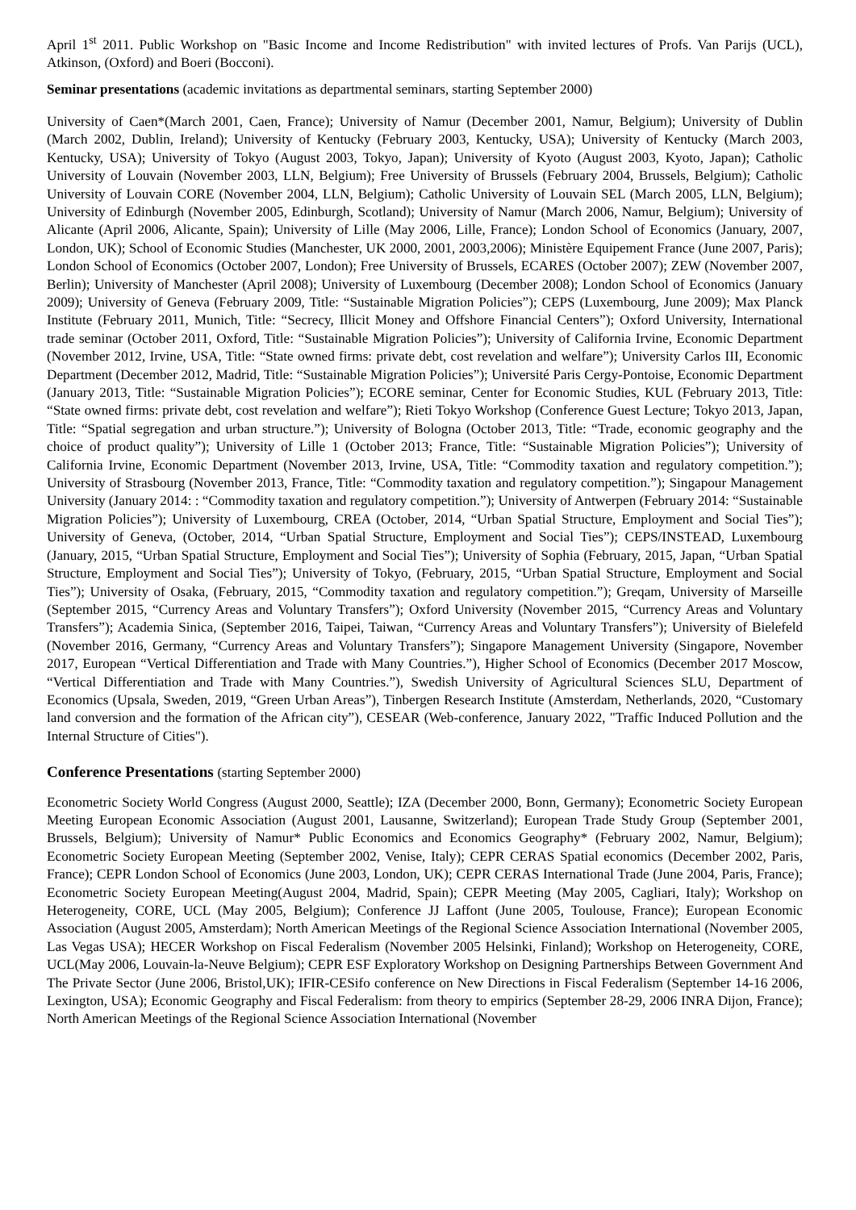April 1<sup>st</sup> 2011. Public Workshop on "Basic Income and Income Redistribution" with invited lectures of Profs. Van Parijs (UCL), Atkinson, (Oxford) and Boeri (Bocconi).
Seminar presentations (academic invitations as departmental seminars, starting September 2000)
University of Caen*(March 2001, Caen, France); University of Namur (December 2001, Namur, Belgium); University of Dublin (March 2002, Dublin, Ireland); University of Kentucky (February 2003, Kentucky, USA); University of Kentucky (March 2003, Kentucky, USA); University of Tokyo (August 2003, Tokyo, Japan); University of Kyoto (August 2003, Kyoto, Japan); Catholic University of Louvain (November 2003, LLN, Belgium); Free University of Brussels (February 2004, Brussels, Belgium); Catholic University of Louvain CORE (November 2004, LLN, Belgium); Catholic University of Louvain SEL (March 2005, LLN, Belgium); University of Edinburgh (November 2005, Edinburgh, Scotland); University of Namur (March 2006, Namur, Belgium); University of Alicante (April 2006, Alicante, Spain); University of Lille (May 2006, Lille, France); London School of Economics (January, 2007, London, UK); School of Economic Studies (Manchester, UK 2000, 2001, 2003,2006); Ministère Equipement France (June 2007, Paris); London School of Economics (October 2007, London); Free University of Brussels, ECARES (October 2007); ZEW (November 2007, Berlin); University of Manchester (April 2008); University of Luxembourg (December 2008); London School of Economics (January 2009); University of Geneva (February 2009, Title: “Sustainable Migration Policies”); CEPS (Luxembourg, June 2009); Max Planck Institute (February 2011, Munich, Title: “Secrecy, Illicit Money and Offshore Financial Centers”); Oxford University, International trade seminar (October 2011, Oxford, Title: “Sustainable Migration Policies”); University of California Irvine, Economic Department (November 2012, Irvine, USA, Title: “State owned firms: private debt, cost revelation and welfare”); University Carlos III, Economic Department (December 2012, Madrid, Title: “Sustainable Migration Policies”); Université Paris Cergy-Pontoise, Economic Department (January 2013, Title: “Sustainable Migration Policies”); ECORE seminar, Center for Economic Studies, KUL (February 2013, Title: “State owned firms: private debt, cost revelation and welfare”); Rieti Tokyo Workshop (Conference Guest Lecture; Tokyo 2013, Japan, Title: “Spatial segregation and urban structure.”); University of Bologna (October 2013, Title: “Trade, economic geography and the choice of product quality”); University of Lille 1 (October 2013; France, Title: “Sustainable Migration Policies”); University of California Irvine, Economic Department (November 2013, Irvine, USA, Title: “Commodity taxation and regulatory competition.”); University of Strasbourg (November 2013, France, Title: “Commodity taxation and regulatory competition.”); Singapour Management University (January 2014: : “Commodity taxation and regulatory competition.”); University of Antwerpen (February 2014: “Sustainable Migration Policies”); University of Luxembourg, CREA (October, 2014, “Urban Spatial Structure, Employment and Social Ties”); University of Geneva, (October, 2014, “Urban Spatial Structure, Employment and Social Ties”); CEPS/INSTEAD, Luxembourg (January, 2015, “Urban Spatial Structure, Employment and Social Ties”); University of Sophia (February, 2015, Japan, “Urban Spatial Structure, Employment and Social Ties”); University of Tokyo, (February, 2015, “Urban Spatial Structure, Employment and Social Ties”); University of Osaka, (February, 2015, “Commodity taxation and regulatory competition.”); Greqam, University of Marseille (September 2015, “Currency Areas and Voluntary Transfers”); Oxford University (November 2015, “Currency Areas and Voluntary Transfers”); Academia Sinica, (September 2016, Taipei, Taiwan, “Currency Areas and Voluntary Transfers”); University of Bielefeld (November 2016, Germany, “Currency Areas and Voluntary Transfers”); Singapore Management University (Singapore, November 2017, European “Vertical Differentiation and Trade with Many Countries.”), Higher School of Economics (December 2017 Moscow, “Vertical Differentiation and Trade with Many Countries.”), Swedish University of Agricultural Sciences SLU, Department of Economics (Upsala, Sweden, 2019, “Green Urban Areas”), Tinbergen Research Institute (Amsterdam, Netherlands, 2020, “Customary land conversion and the formation of the African city”), CESEAR (Web-conference, January 2022, "Traffic Induced Pollution and the Internal Structure of Cities").
Conference Presentations (starting September 2000)
Econometric Society World Congress (August 2000, Seattle); IZA (December 2000, Bonn, Germany); Econometric Society European Meeting European Economic Association (August 2001, Lausanne, Switzerland); European Trade Study Group (September 2001, Brussels, Belgium); University of Namur* Public Economics and Economics Geography* (February 2002, Namur, Belgium); Econometric Society European Meeting (September 2002, Venise, Italy); CEPR CERAS Spatial economics (December 2002, Paris, France); CEPR London School of Economics (June 2003, London, UK); CEPR CERAS International Trade (June 2004, Paris, France); Econometric Society European Meeting(August 2004, Madrid, Spain); CEPR Meeting (May 2005, Cagliari, Italy); Workshop on Heterogeneity, CORE, UCL (May 2005, Belgium); Conference JJ Laffont (June 2005, Toulouse, France); European Economic Association (August 2005, Amsterdam); North American Meetings of the Regional Science Association International (November 2005, Las Vegas USA); HECER Workshop on Fiscal Federalism (November 2005 Helsinki, Finland); Workshop on Heterogeneity, CORE, UCL(May 2006, Louvain-la-Neuve Belgium); CEPR ESF Exploratory Workshop on Designing Partnerships Between Government And The Private Sector (June 2006, Bristol,UK); IFIR-CESifo conference on New Directions in Fiscal Federalism (September 14-16 2006, Lexington, USA); Economic Geography and Fiscal Federalism: from theory to empirics (September 28-29, 2006 INRA Dijon, France); North American Meetings of the Regional Science Association International (November